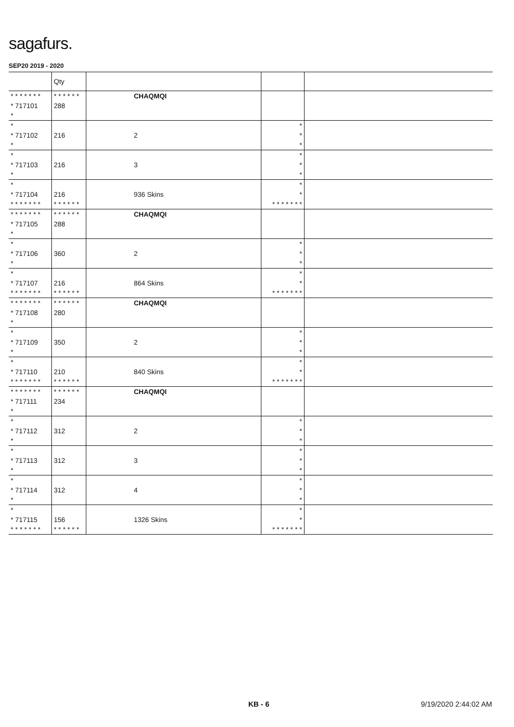sagafurs.
SEP20 2019 - 2020
| | Qty | | | |
| --- | --- | --- | --- | --- |
| * * * * * * * * 717101 * | * * * * * * 288 | CHAQMQI | | |
| * * 717102 * | 216 | 2 | * * * | |
| * * 717103 * | 216 | 3 | * * * | |
| * * 717104 * * * * * * * | 216 * * * * * * | 936 Skins | * * * * * * * * * | |
| * * * * * * * * 717105 * | * * * * * * 288 | CHAQMQI | | |
| * * 717106 * | 360 | 2 | * * * | |
| * * 717107 * * * * * * * | 216 * * * * * * | 864 Skins | * * * * * * * * * | |
| * * * * * * * * 717108 * | * * * * * * 280 | CHAQMQI | | |
| * * 717109 * | 350 | 2 | * * * | |
| * * 717110 * * * * * * * | 210 * * * * * * | 840 Skins | * * * * * * * * * | |
| * * * * * * * * 717111 * | * * * * * * 234 | CHAQMQI | | |
| * * 717112 * | 312 | 2 | * * * | |
| * * 717113 * | 312 | 3 | * * * | |
| * * 717114 * | 312 | 4 | * * * | |
| * * 717115 * * * * * * * | 156 * * * * * * | 1326 Skins | * * * * * * * * * | |
KB - 6 9/19/2020 2:44:02 AM